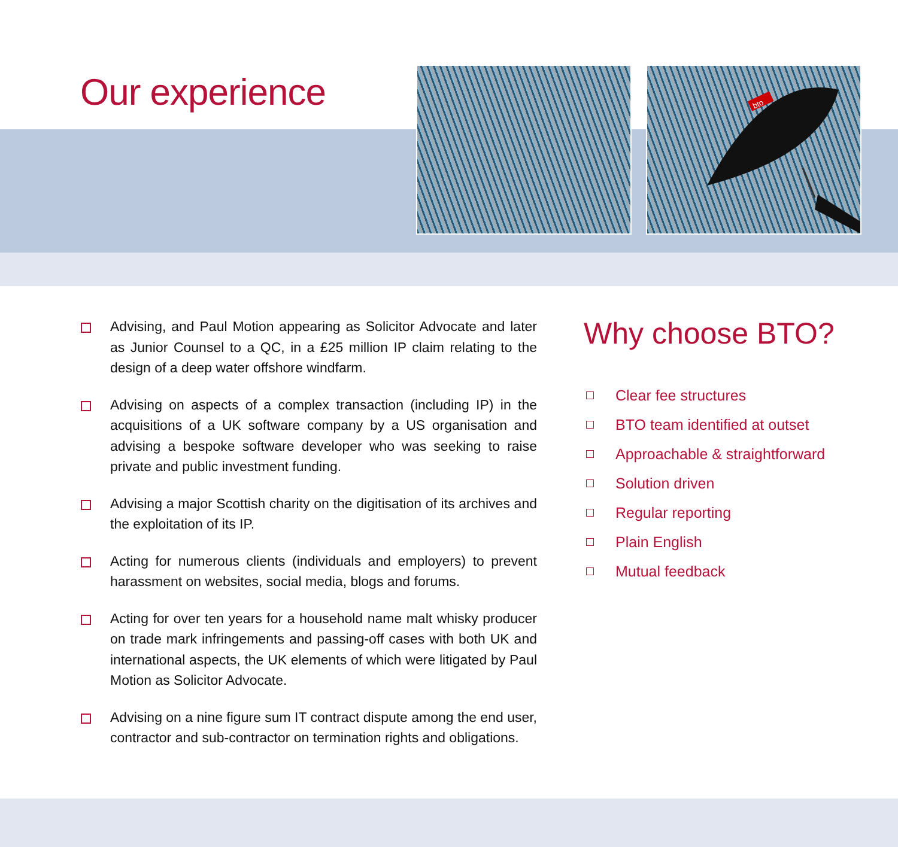Our experience
bto
Advising, and Paul Motion appearing as Solicitor Advocate and later as Junior Counsel to a QC, in a £25 million IP claim relating to the design of a deep water offshore windfarm.
Advising on aspects of a complex transaction (including IP) in the acquisitions of a UK software company by a US organisation and advising a bespoke software developer who was seeking to raise private and public investment funding.
Advising a major Scottish charity on the digitisation of its archives and the exploitation of its IP.
Acting for numerous clients (individuals and employers) to prevent harassment on websites, social media, blogs and forums.
Acting for over ten years for a household name malt whisky producer on trade mark infringements and passing-off cases with both UK and international aspects, the UK elements of which were litigated by Paul Motion as Solicitor Advocate.
Advising on a nine figure sum IT contract dispute among the end user, contractor and sub-contractor on termination rights and obligations.
Why choose BTO?
Clear fee structures
BTO team identified at outset
Approachable & straightforward
Solution driven
Regular reporting
Plain English
Mutual feedback